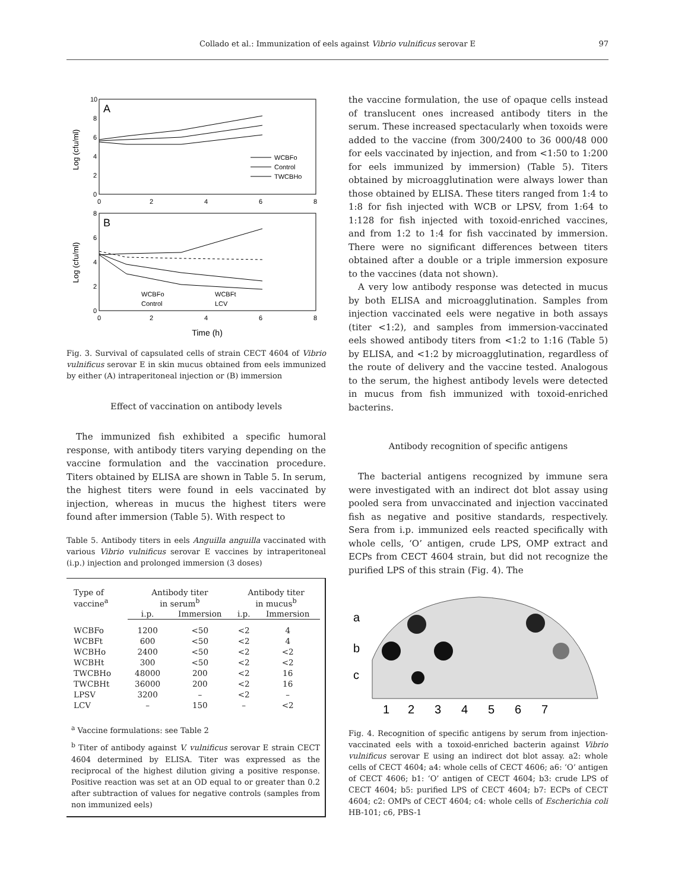Collado et al.: Immunization of eels against Vibrio vulnificus serovar E 97
A
Log (cfu/ml)
10
8
6
4
2
0
0
2
4
6
8
WCBFo
Control
TWCBHo
B
Log (cfu/ml)
8
6
4
2
0
0
2
4
6
8
WCBFo
WCBFt
Control
LCV
Time (h)
Fig. 3. Survival of capsulated cells of strain CECT 4604 of Vibrio vulnificus serovar E in skin mucus obtained from eels immunized by either (A) intraperitoneal injection or (B) immersion
Effect of vaccination on antibody levels
The immunized fish exhibited a specific humoral response, with antibody titers varying depending on the vaccine formulation and the vaccination procedure. Titers obtained by ELISA are shown in Table 5. In serum, the highest titers were found in eels vaccinated by injection, whereas in mucus the highest titers were found after immersion (Table 5). With respect to
Table 5. Antibody titers in eels Anguilla anguilla vaccinated with various Vibrio vulnificus serovar E vaccines by intraperitoneal (i.p.) injection and prolonged immersion (3 doses)
| Type of vaccine<sup>a</sup> | Antibody titer in serum<sup>b</sup> | | Antibody titer in mucus<sup>b</sup> | |
| --- | --- | --- | --- | --- |
| | i.p. | Immersion | i.p. | Immersion |
| WCBFo | 1200 | <50 | <2 | 4 |
| WCBFt | 600 | <50 | <2 | 4 |
| WCBHo | 2400 | <50 | <2 | <2 |
| WCBHt | 300 | <50 | <2 | <2 |
| TWCBHo | 48000 | 200 | <2 | 16 |
| TWCBHt | 36000 | 200 | <2 | 16 |
| LPSV | 3200 | – | <2 | – |
| LCV | – | 150 | – | <2 |
<sup>a</sup> Vaccine formulations: see Table 2
<sup>b</sup> Titer of antibody against V. vulnificus serovar E strain CECT 4604 determined by ELISA. Titer was expressed as the reciprocal of the highest dilution giving a positive response. Positive reaction was set at an OD equal to or greater than 0.2 after subtraction of values for negative controls (samples from non immunized eels)
the vaccine formulation, the use of opaque cells instead of translucent ones increased antibody titers in the serum. These increased spectacularly when toxoids were added to the vaccine (from 300/2400 to 36 000/48 000 for eels vaccinated by injection, and from <1:50 to 1:200 for eels immunized by immersion) (Table 5). Titers obtained by microagglutination were always lower than those obtained by ELISA. These titers ranged from 1:4 to 1:8 for fish injected with WCB or LPSV, from 1:64 to 1:128 for fish injected with toxoid-enriched vaccines, and from 1:2 to 1:4 for fish vaccinated by immersion. There were no significant differences between titers obtained after a double or a triple immersion exposure to the vaccines (data not shown).
A very low antibody response was detected in mucus by both ELISA and microagglutination. Samples from injection vaccinated eels were negative in both assays (titer <1:2), and samples from immersion-vaccinated eels showed antibody titers from <1:2 to 1:16 (Table 5) by ELISA, and <1:2 by microagglutination, regardless of the route of delivery and the vaccine tested. Analogous to the serum, the highest antibody levels were detected in mucus from fish immunized with toxoid-enriched bacterins.
Antibody recognition of specific antigens
The bacterial antigens recognized by immune sera were investigated with an indirect dot blot assay using pooled sera from unvaccinated and injection vaccinated fish as negative and positive standards, respectively. Sera from i.p. immunized eels reacted specifically with whole cells, ‘O’ antigen, crude LPS, OMP extract and ECPs from CECT 4604 strain, but did not recognize the purified LPS of this strain (Fig. 4). The
a
b
c
1
2
3
4
5
6
7
Fig. 4. Recognition of specific antigens by serum from injection-vaccinated eels with a toxoid-enriched bacterin against Vibrio vulnificus serovar E using an indirect dot blot assay. a2: whole cells of CECT 4604; a4: whole cells of CECT 4606; a6: ‘O’ antigen of CECT 4606; b1: ‘O’ antigen of CECT 4604; b3: crude LPS of CECT 4604; b5: purified LPS of CECT 4604; b7: ECPs of CECT 4604; c2: OMPs of CECT 4604; c4: whole cells of Escherichia coli HB-101; c6, PBS-1